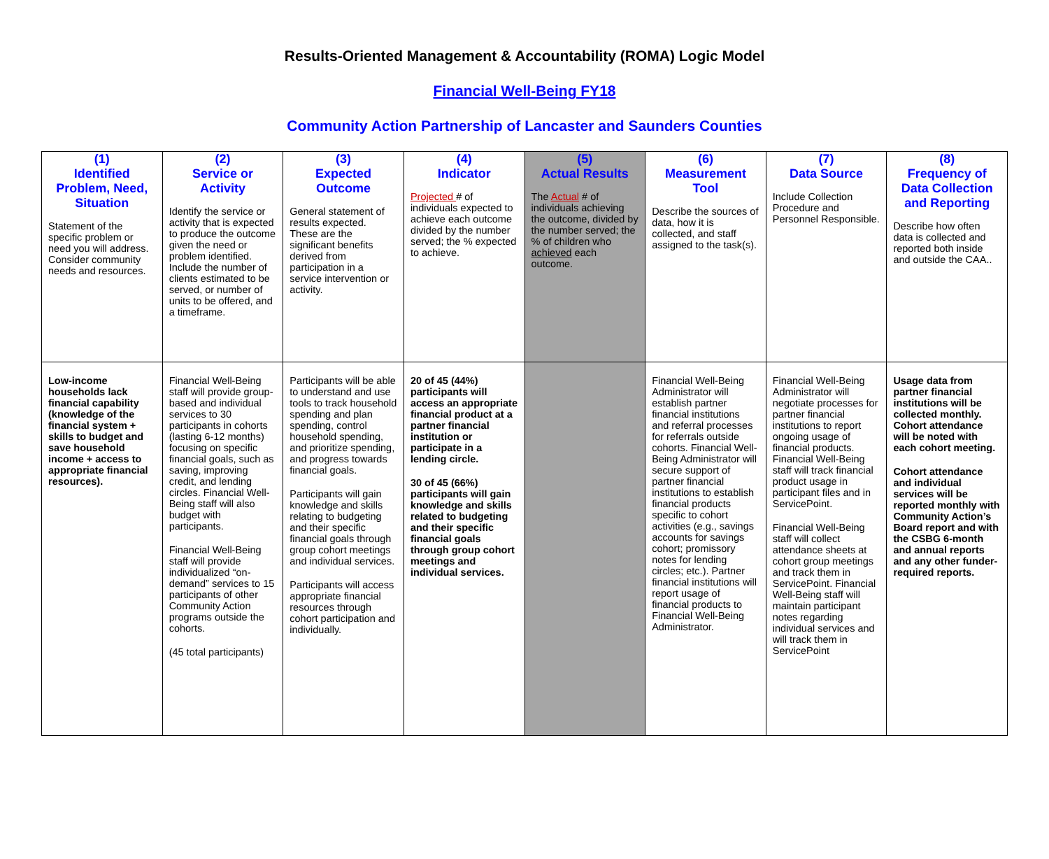Results-Oriented Management & Accountability (ROMA) Logic Model
Financial Well-Being FY18
Community Action Partnership of Lancaster and Saunders Counties
| (1) Identified Problem, Need, Situation Statement of the specific problem or need you will address. Consider community needs and resources. | (2) Service or Activity Identify the service or activity that is expected to produce the outcome given the need or problem identified. Include the number of clients estimated to be served, or number of units to be offered, and a timeframe. | (3) Expected Outcome General statement of results expected. These are the significant benefits derived from participation in a service intervention or activity. | (4) Indicator Projected # of individuals expected to achieve each outcome divided by the number served; the % expected to achieve. | (5) Actual Results The Actual # of individuals achieving the outcome, divided by the number served; the % of children who achieved each outcome. | (6) Measurement Tool Describe the sources of data, how it is collected, and staff assigned to the task(s). | (7) Data Source Include Collection Procedure and Personnel Responsible. | (8) Frequency of Data Collection and Reporting Describe how often data is collected and reported both inside and outside the CAA.. |
| --- | --- | --- | --- | --- | --- | --- | --- |
| Low-income households lack financial capability (knowledge of the financial system + skills to budget and save household income + access to appropriate financial resources). | Financial Well-Being staff will provide group-based and individual services to 30 participants in cohorts (lasting 6-12 months) focusing on specific financial goals, such as saving, improving credit, and lending circles. Financial Well-Being staff will also budget with participants. Financial Well-Being staff will provide individualized “on-demand” services to 15 participants of other Community Action programs outside the cohorts. (45 total participants) | Participants will be able to understand and use tools to track household spending and plan spending, control household spending, and prioritize spending, and progress towards financial goals. Participants will gain knowledge and skills relating to budgeting and their specific financial goals through group cohort meetings and individual services. Participants will access appropriate financial resources through cohort participation and individually. | 20 of 45 (44%) participants will access an appropriate financial product at a partner financial institution or participate in a lending circle. 30 of 45 (66%) participants will gain knowledge and skills related to budgeting and their specific financial goals through group cohort meetings and individual services. | | Financial Well-Being Administrator will establish partner financial institutions and referral processes for referrals outside cohorts. Financial Well-Being Administrator will secure support of partner financial institutions to establish financial products specific to cohort activities (e.g., savings accounts for savings cohort; promissory notes for lending circles; etc.). Partner financial institutions will report usage of financial products to Financial Well-Being Administrator. | Financial Well-Being Administrator will negotiate processes for partner financial institutions to report ongoing usage of financial products. Financial Well-Being staff will track financial product usage in participant files and in ServicePoint. Financial Well-Being staff will collect attendance sheets at cohort group meetings and track them in ServicePoint. Financial Well-Being staff will maintain participant notes regarding individual services and will track them in ServicePoint | Usage data from partner financial institutions will be collected monthly. Cohort attendance will be noted with each cohort meeting. Cohort attendance and individual services will be reported monthly with Community Action’s Board report and with the CSBG 6-month and annual reports and any other funder-required reports. |